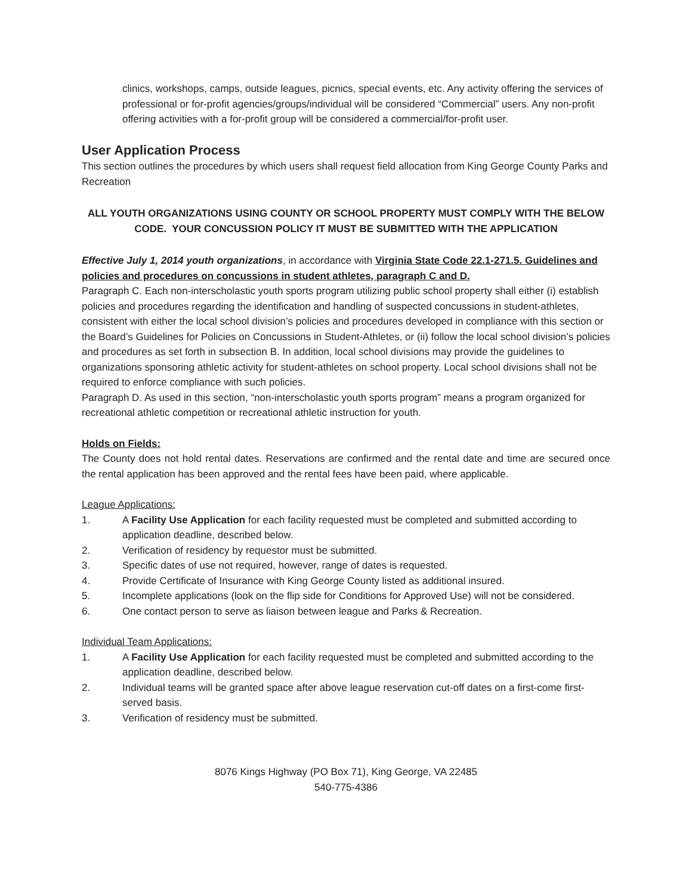clinics, workshops, camps, outside leagues, picnics, special events, etc. Any activity offering the services of professional or for-profit agencies/groups/individual will be considered “Commercial” users. Any non-profit offering activities with a for-profit group will be considered a commercial/for-profit user.
User Application Process
This section outlines the procedures by which users shall request field allocation from King George County Parks and Recreation
ALL YOUTH ORGANIZATIONS USING COUNTY OR SCHOOL PROPERTY MUST COMPLY WITH THE BELOW CODE. YOUR CONCUSSION POLICY IT MUST BE SUBMITTED WITH THE APPLICATION
Effective July 1, 2014 youth organizations, in accordance with Virginia State Code 22.1-271.5. Guidelines and policies and procedures on concussions in student athletes, paragraph C and D.
Paragraph C. Each non-interscholastic youth sports program utilizing public school property shall either (i) establish policies and procedures regarding the identification and handling of suspected concussions in student-athletes, consistent with either the local school division’s policies and procedures developed in compliance with this section or the Board’s Guidelines for Policies on Concussions in Student-Athletes, or (ii) follow the local school division’s policies and procedures as set forth in subsection B. In addition, local school divisions may provide the guidelines to organizations sponsoring athletic activity for student-athletes on school property. Local school divisions shall not be required to enforce compliance with such policies.
Paragraph D. As used in this section, “non-interscholastic youth sports program” means a program organized for recreational athletic competition or recreational athletic instruction for youth.
Holds on Fields:
The County does not hold rental dates. Reservations are confirmed and the rental date and time are secured once the rental application has been approved and the rental fees have been paid, where applicable.
League Applications:
1. A Facility Use Application for each facility requested must be completed and submitted according to application deadline, described below.
2. Verification of residency by requestor must be submitted.
3. Specific dates of use not required, however, range of dates is requested.
4. Provide Certificate of Insurance with King George County listed as additional insured.
5. Incomplete applications (look on the flip side for Conditions for Approved Use) will not be considered.
6. One contact person to serve as liaison between league and Parks & Recreation.
Individual Team Applications:
1. A Facility Use Application for each facility requested must be completed and submitted according to the application deadline, described below.
2. Individual teams will be granted space after above league reservation cut-off dates on a first-come first-served basis.
3. Verification of residency must be submitted.
8076 Kings Highway (PO Box 71), King George, VA 22485
540-775-4386